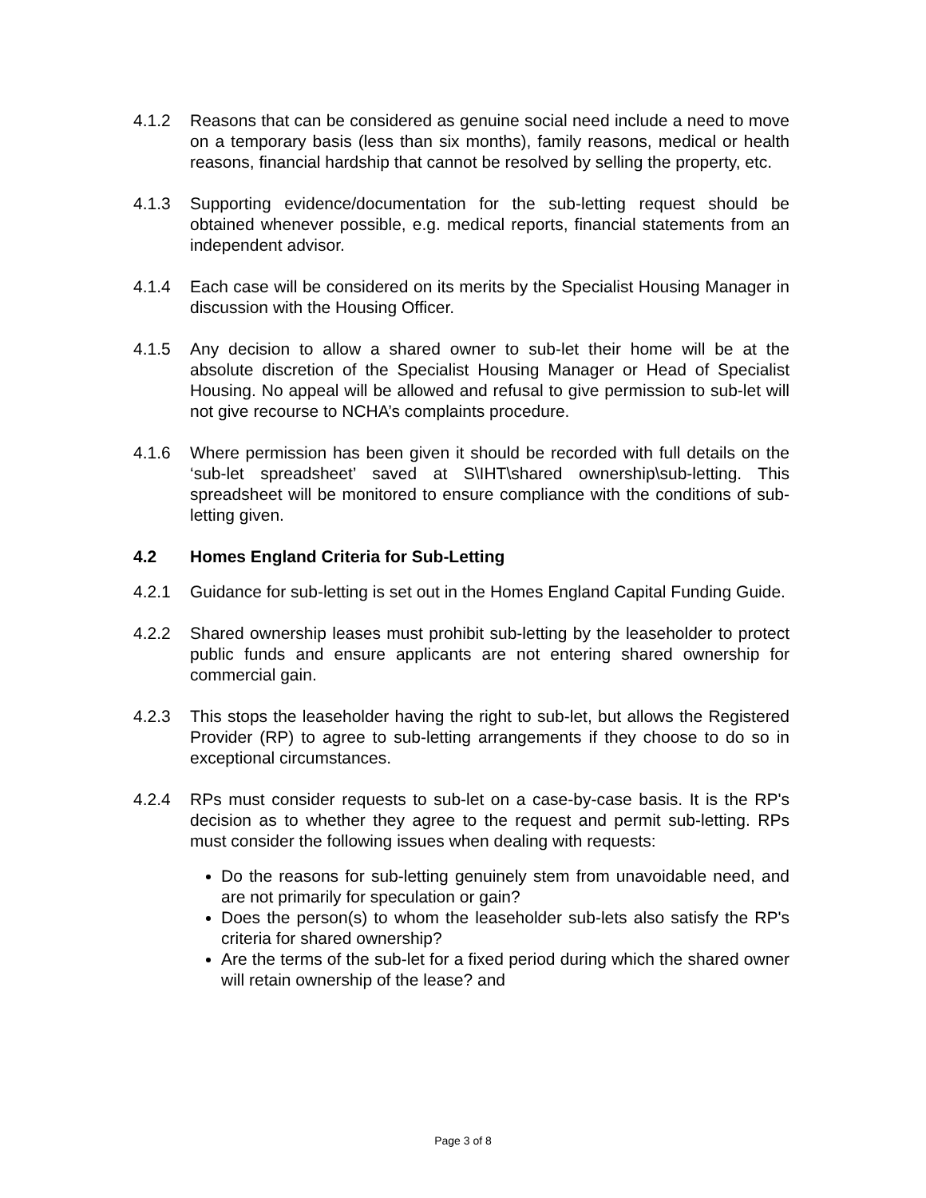4.1.2 Reasons that can be considered as genuine social need include a need to move on a temporary basis (less than six months), family reasons, medical or health reasons, financial hardship that cannot be resolved by selling the property, etc.
4.1.3 Supporting evidence/documentation for the sub-letting request should be obtained whenever possible, e.g. medical reports, financial statements from an independent advisor.
4.1.4 Each case will be considered on its merits by the Specialist Housing Manager in discussion with the Housing Officer.
4.1.5 Any decision to allow a shared owner to sub-let their home will be at the absolute discretion of the Specialist Housing Manager or Head of Specialist Housing. No appeal will be allowed and refusal to give permission to sub-let will not give recourse to NCHA’s complaints procedure.
4.1.6 Where permission has been given it should be recorded with full details on the ‘sub-let spreadsheet’ saved at S\IHT\shared ownership\sub-letting. This spreadsheet will be monitored to ensure compliance with the conditions of sub-letting given.
4.2 Homes England Criteria for Sub-Letting
4.2.1 Guidance for sub-letting is set out in the Homes England Capital Funding Guide.
4.2.2 Shared ownership leases must prohibit sub-letting by the leaseholder to protect public funds and ensure applicants are not entering shared ownership for commercial gain.
4.2.3 This stops the leaseholder having the right to sub-let, but allows the Registered Provider (RP) to agree to sub-letting arrangements if they choose to do so in exceptional circumstances.
4.2.4 RPs must consider requests to sub-let on a case-by-case basis. It is the RP's decision as to whether they agree to the request and permit sub-letting. RPs must consider the following issues when dealing with requests:
Do the reasons for sub-letting genuinely stem from unavoidable need, and are not primarily for speculation or gain?
Does the person(s) to whom the leaseholder sub-lets also satisfy the RP's criteria for shared ownership?
Are the terms of the sub-let for a fixed period during which the shared owner will retain ownership of the lease? and
Page 3 of 8